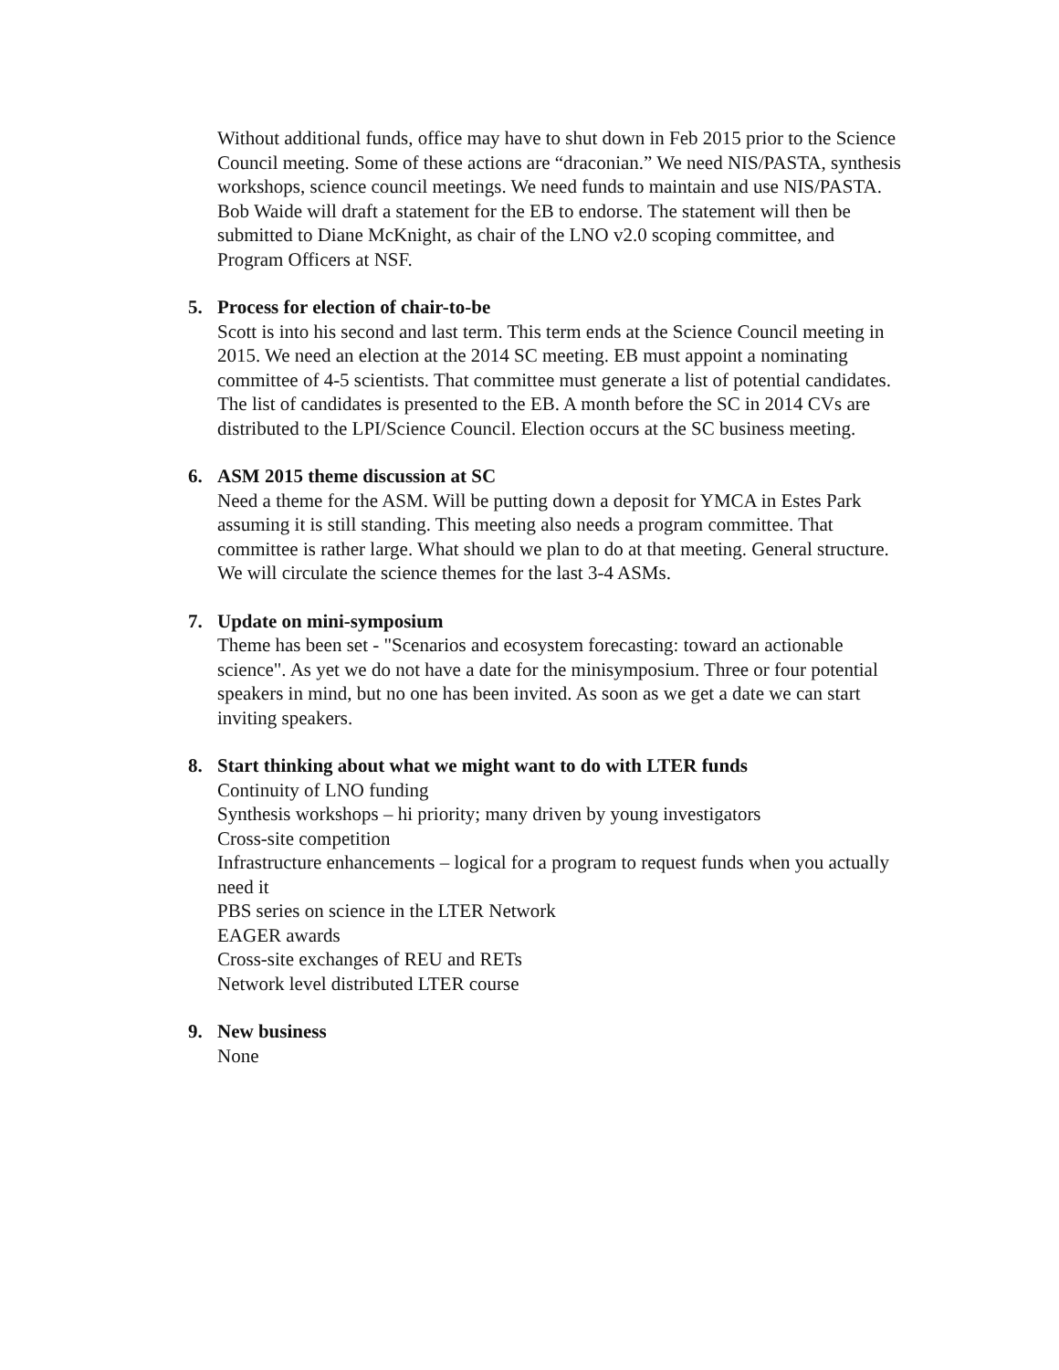Without additional funds, office may have to shut down in Feb 2015 prior to the Science Council meeting. Some of these actions are “draconian.” We need NIS/PASTA, synthesis workshops, science council meetings. We need funds to maintain and use NIS/PASTA. Bob Waide will draft a statement for the EB to endorse. The statement will then be submitted to Diane McKnight, as chair of the LNO v2.0 scoping committee, and Program Officers at NSF.
5. Process for election of chair-to-be
Scott is into his second and last term. This term ends at the Science Council meeting in 2015. We need an election at the 2014 SC meeting. EB must appoint a nominating committee of 4-5 scientists. That committee must generate a list of potential candidates. The list of candidates is presented to the EB. A month before the SC in 2014 CVs are distributed to the LPI/Science Council. Election occurs at the SC business meeting.
6. ASM 2015 theme discussion at SC
Need a theme for the ASM. Will be putting down a deposit for YMCA in Estes Park assuming it is still standing. This meeting also needs a program committee. That committee is rather large. What should we plan to do at that meeting. General structure. We will circulate the science themes for the last 3-4 ASMs.
7. Update on mini-symposium
Theme has been set - "Scenarios and ecosystem forecasting: toward an actionable science". As yet we do not have a date for the minisymposium. Three or four potential speakers in mind, but no one has been invited. As soon as we get a date we can start inviting speakers.
8. Start thinking about what we might want to do with LTER funds
Continuity of LNO funding
Synthesis workshops – hi priority; many driven by young investigators
Cross-site competition
Infrastructure enhancements – logical for a program to request funds when you actually need it
PBS series on science in the LTER Network
EAGER awards
Cross-site exchanges of REU and RETs
Network level distributed LTER course
9. New business
None